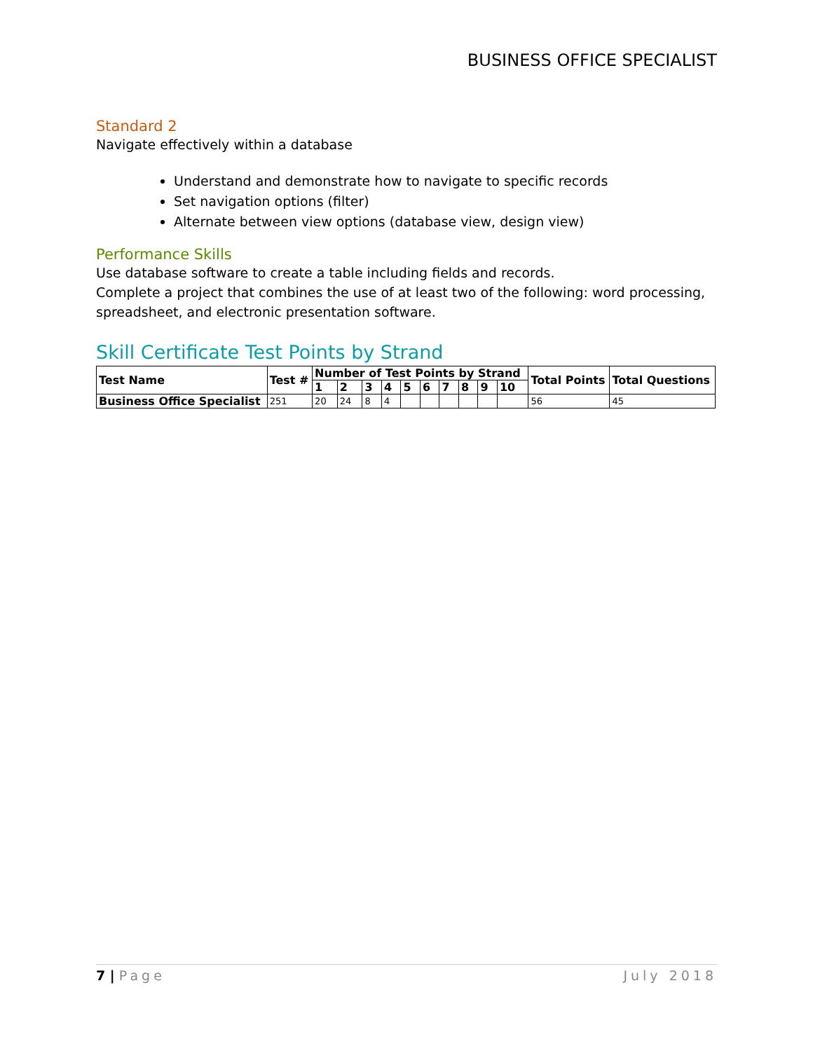BUSINESS OFFICE SPECIALIST
Standard 2
Navigate effectively within a database
Understand and demonstrate how to navigate to specific records
Set navigation options (filter)
Alternate between view options (database view, design view)
Performance Skills
Use database software to create a table including fields and records.
Complete a project that combines the use of at least two of the following: word processing, spreadsheet, and electronic presentation software.
Skill Certificate Test Points by Strand
| Test Name | Test # | Number of Test Points by Strand | | | | | | | | | | Total Points | Total Questions |
| --- | --- | --- | --- | --- | --- | --- | --- | --- | --- | --- | --- | --- | --- |
| | | 1 | 2 | 3 | 4 | 5 | 6 | 7 | 8 | 9 | 10 | | |
| Business Office Specialist | 251 | 20 | 24 | 8 | 4 | | | | | | | 56 | 45 |
7 | Page July 2018